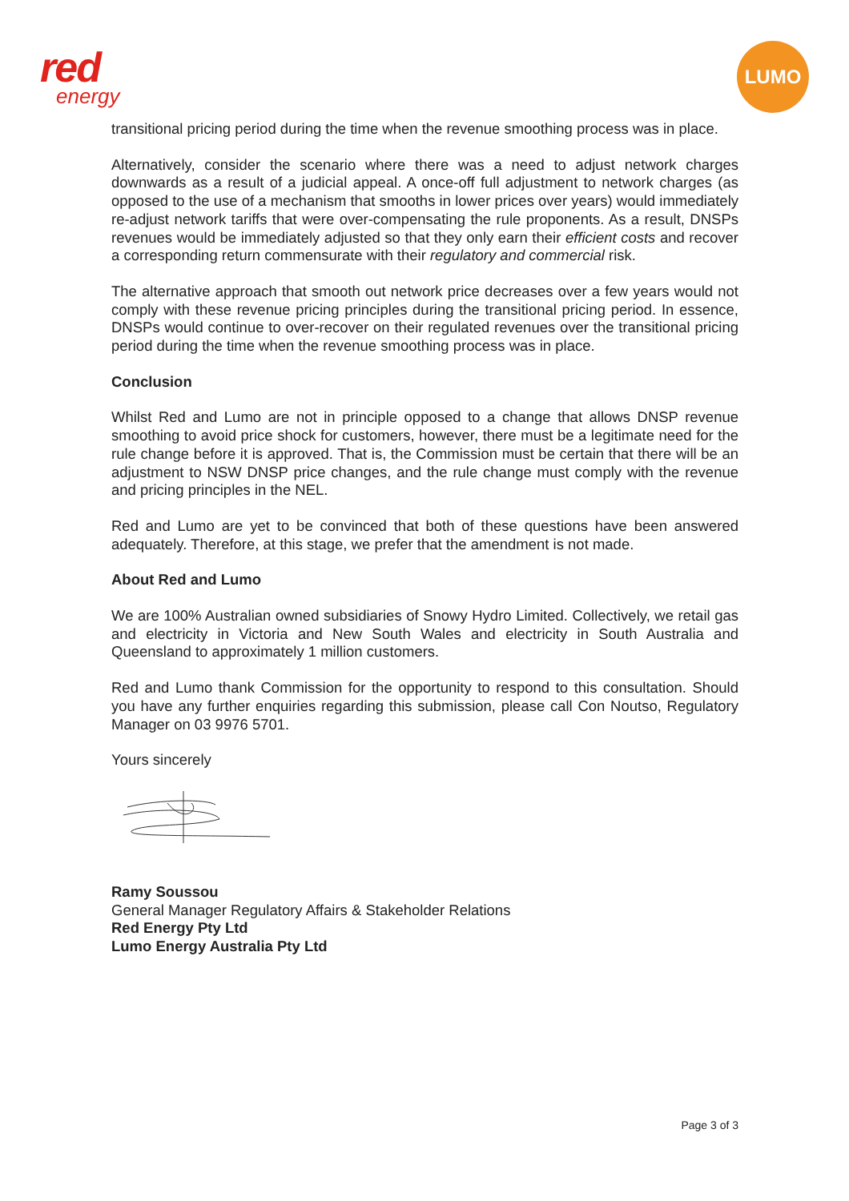red
energy
LUMO
transitional pricing period during the time when the revenue smoothing process was in place.
Alternatively, consider the scenario where there was a need to adjust network charges downwards as a result of a judicial appeal. A once-off full adjustment to network charges (as opposed to the use of a mechanism that smooths in lower prices over years) would immediately re-adjust network tariffs that were over-compensating the rule proponents. As a result, DNSPs revenues would be immediately adjusted so that they only earn their efficient costs and recover a corresponding return commensurate with their regulatory and commercial risk.
The alternative approach that smooth out network price decreases over a few years would not comply with these revenue pricing principles during the transitional pricing period. In essence, DNSPs would continue to over-recover on their regulated revenues over the transitional pricing period during the time when the revenue smoothing process was in place.
Conclusion
Whilst Red and Lumo are not in principle opposed to a change that allows DNSP revenue smoothing to avoid price shock for customers, however, there must be a legitimate need for the rule change before it is approved. That is, the Commission must be certain that there will be an adjustment to NSW DNSP price changes, and the rule change must comply with the revenue and pricing principles in the NEL.
Red and Lumo are yet to be convinced that both of these questions have been answered adequately. Therefore, at this stage, we prefer that the amendment is not made.
About Red and Lumo
We are 100% Australian owned subsidiaries of Snowy Hydro Limited. Collectively, we retail gas and electricity in Victoria and New South Wales and electricity in South Australia and Queensland to approximately 1 million customers.
Red and Lumo thank Commission for the opportunity to respond to this consultation. Should you have any further enquiries regarding this submission, please call Con Noutso, Regulatory Manager on 03 9976 5701.
Yours sincerely
Ramy Soussou
General Manager Regulatory Affairs & Stakeholder Relations
Red Energy Pty Ltd
Lumo Energy Australia Pty Ltd
Page 3 of 3